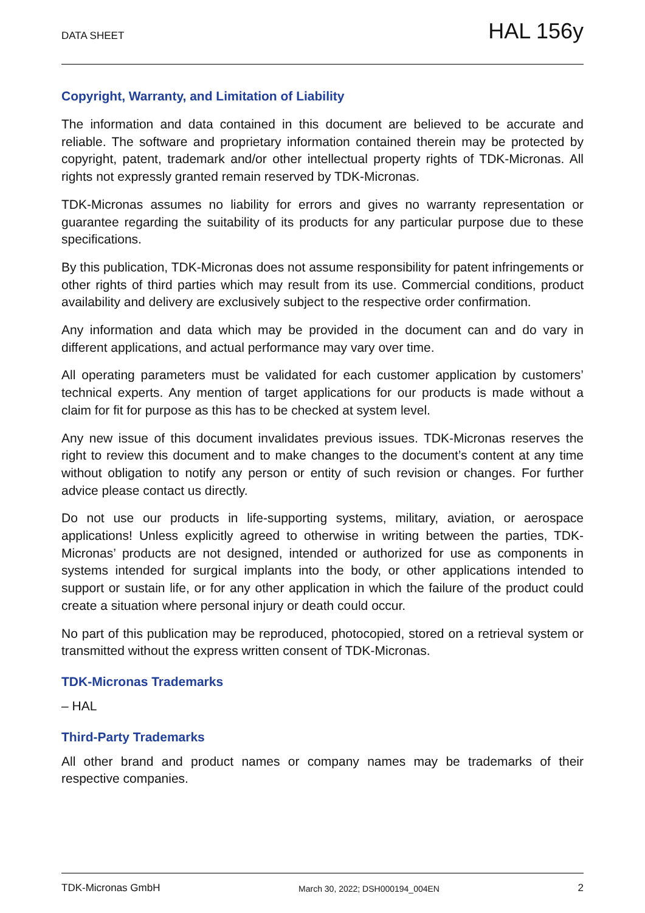DATA SHEET HAL 156y
Copyright, Warranty, and Limitation of Liability
The information and data contained in this document are believed to be accurate and reliable. The software and proprietary information contained therein may be protected by copyright, patent, trademark and/or other intellectual property rights of TDK-Micronas. All rights not expressly granted remain reserved by TDK-Micronas.
TDK-Micronas assumes no liability for errors and gives no warranty representation or guarantee regarding the suitability of its products for any particular purpose due to these specifications.
By this publication, TDK-Micronas does not assume responsibility for patent infringements or other rights of third parties which may result from its use. Commercial conditions, product availability and delivery are exclusively subject to the respective order confirmation.
Any information and data which may be provided in the document can and do vary in different applications, and actual performance may vary over time.
All operating parameters must be validated for each customer application by customers’ technical experts. Any mention of target applications for our products is made without a claim for fit for purpose as this has to be checked at system level.
Any new issue of this document invalidates previous issues. TDK-Micronas reserves the right to review this document and to make changes to the document’s content at any time without obligation to notify any person or entity of such revision or changes. For further advice please contact us directly.
Do not use our products in life-supporting systems, military, aviation, or aerospace applications! Unless explicitly agreed to otherwise in writing between the parties, TDK-Micronas’ products are not designed, intended or authorized for use as components in systems intended for surgical implants into the body, or other applications intended to support or sustain life, or for any other application in which the failure of the product could create a situation where personal injury or death could occur.
No part of this publication may be reproduced, photocopied, stored on a retrieval system or transmitted without the express written consent of TDK-Micronas.
TDK-Micronas Trademarks
– HAL
Third-Party Trademarks
All other brand and product names or company names may be trademarks of their respective companies.
TDK-Micronas GmbH March 30, 2022; DSH000194_004EN 2